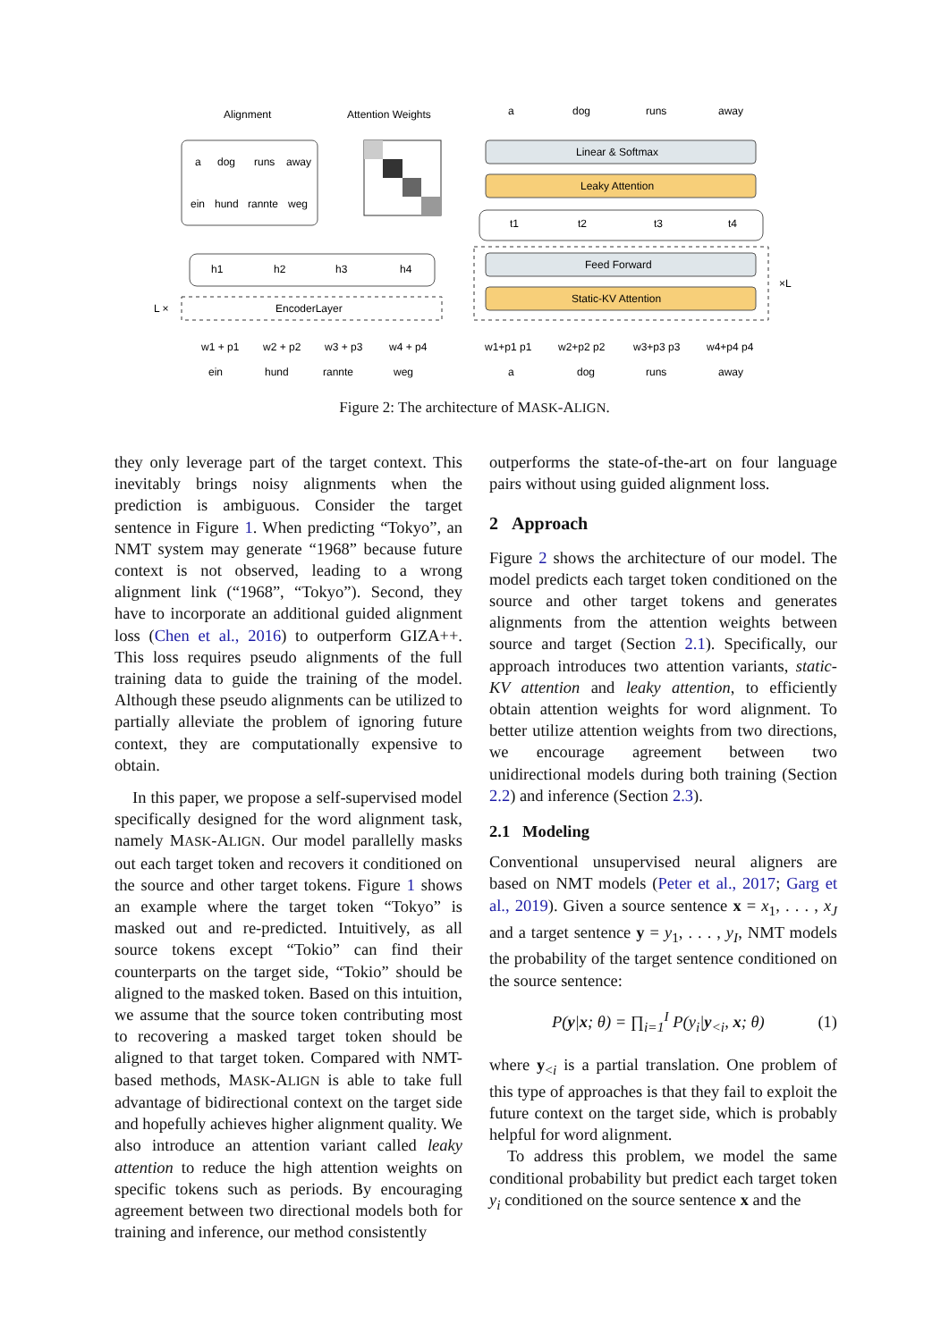Alignment
Attention Weights
a
dog
runs
away
ein
hund
rannte
weg
Linear & Softmax
Leaky Attention
a
dog
runs
away
t1
t2
t3
t4
Feed Forward
Static-KV Attention
×L
L ×
h1
h2
h3
h4
EncoderLayer
w1 + p1
w2 + p2
w3 + p3
w4 + p4
ein
hund
rannte
weg
w1+p1 p1
w2+p2 p2
w3+p3 p3
w4+p4 p4
a
dog
runs
away
Figure 2: The architecture of MASK-ALIGN.
they only leverage part of the target context. This inevitably brings noisy alignments when the prediction is ambiguous. Consider the target sentence in Figure 1. When predicting “Tokyo”, an NMT system may generate “1968” because future context is not observed, leading to a wrong alignment link (“1968”, “Tokyo”). Second, they have to incorporate an additional guided alignment loss (Chen et al., 2016) to outperform GIZA++. This loss requires pseudo alignments of the full training data to guide the training of the model. Although these pseudo alignments can be utilized to partially alleviate the problem of ignoring future context, they are computationally expensive to obtain.
In this paper, we propose a self-supervised model specifically designed for the word alignment task, namely MASK-ALIGN. Our model parallelly masks out each target token and recovers it conditioned on the source and other target tokens. Figure 1 shows an example where the target token “Tokyo” is masked out and re-predicted. Intuitively, as all source tokens except “Tokio” can find their counterparts on the target side, “Tokio” should be aligned to the masked token. Based on this intuition, we assume that the source token contributing most to recovering a masked target token should be aligned to that target token. Compared with NMT-based methods, MASK-ALIGN is able to take full advantage of bidirectional context on the target side and hopefully achieves higher alignment quality. We also introduce an attention variant called leaky attention to reduce the high attention weights on specific tokens such as periods. By encouraging agreement between two directional models both for training and inference, our method consistently
outperforms the state-of-the-art on four language pairs without using guided alignment loss.
2 Approach
Figure 2 shows the architecture of our model. The model predicts each target token conditioned on the source and other target tokens and generates alignments from the attention weights between source and target (Section 2.1). Specifically, our approach introduces two attention variants, static-KV attention and leaky attention, to efficiently obtain attention weights for word alignment. To better utilize attention weights from two directions, we encourage agreement between two unidirectional models during both training (Section 2.2) and inference (Section 2.3).
2.1 Modeling
Conventional unsupervised neural aligners are based on NMT models (Peter et al., 2017; Garg et al., 2019). Given a source sentence x = x<sub>1</sub>, . . . , x<sub>J</sub> and a target sentence y = y<sub>1</sub>, . . . , y<sub>I</sub>, NMT models the probability of the target sentence conditioned on the source sentence:
P(y|x; θ) = ∏<sub>i=1</sub><sup>I</sup> P(y<sub>i</sub>|y<sub><i</sub>, x; θ) (1)
where y<sub><i</sub> is a partial translation. One problem of this type of approaches is that they fail to exploit the future context on the target side, which is probably helpful for word alignment.
To address this problem, we model the same conditional probability but predict each target token y<sub>i</sub> conditioned on the source sentence x and the